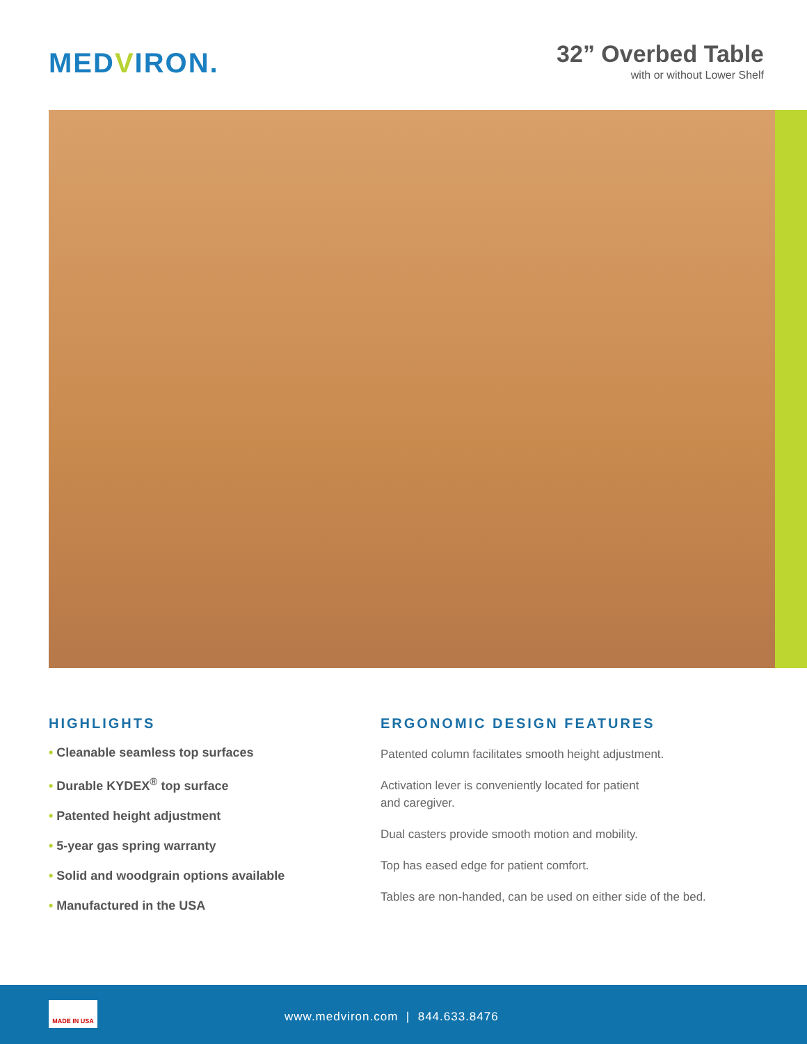MEDVIRON.
32” Overbed Table
with or without Lower Shelf
HIGHLIGHTS
• Cleanable seamless top surfaces
• Durable KYDEX<sup>®</sup> top surface
• Patented height adjustment
• 5-year gas spring warranty
• Solid and woodgrain options available
• Manufactured in the USA
ERGONOMIC DESIGN FEATURES
Patented column facilitates smooth height adjustment.
Activation lever is conveniently located for patient
and caregiver.
Dual casters provide smooth motion and mobility.
Top has eased edge for patient comfort.
Tables are non-handed, can be used on either side of the bed.
MADE IN USA
www.medviron.com | 844.633.8476